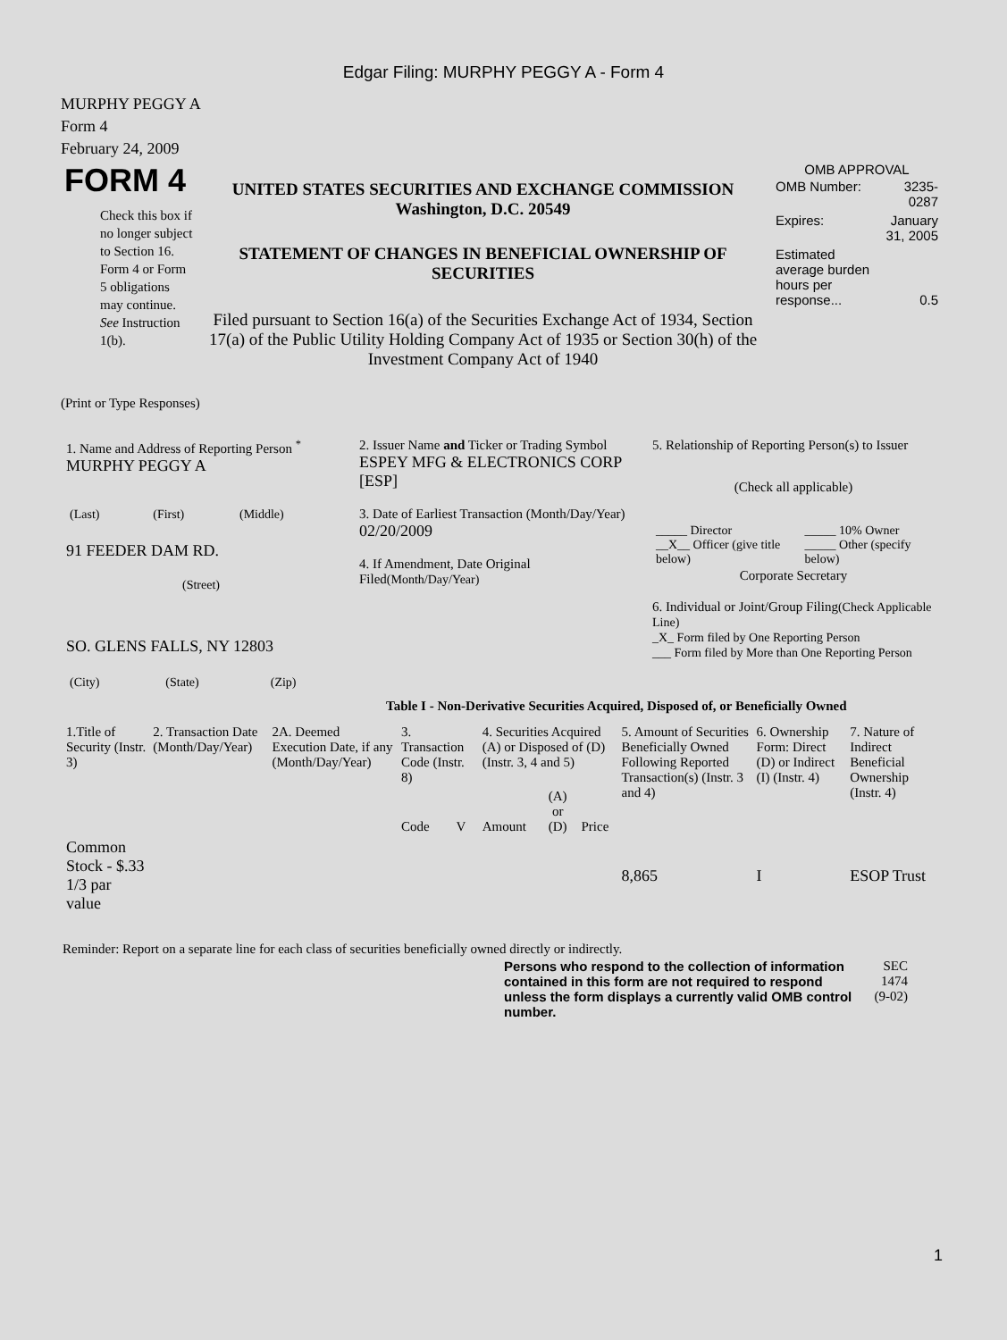Edgar Filing: MURPHY PEGGY A - Form 4
MURPHY PEGGY A
Form 4
February 24, 2009
| FORM 4 Check this box if no longer subject to Section 16. Form 4 or Form 5 obligations may continue. See Instruction 1(b). | UNITED STATES SECURITIES AND EXCHANGE COMMISSION Washington, D.C. 20549 STATEMENT OF CHANGES IN BENEFICIAL OWNERSHIP OF SECURITIES Filed pursuant to Section 16(a) of the Securities Exchange Act of 1934, Section 17(a) of the Public Utility Holding Company Act of 1935 or Section 30(h) of the Investment Company Act of 1940 | OMB APPROVAL / OMB Number: / 3235-0287 / / Expires: / January 31, 2005 / / Estimated average burden hours per response... / 0.5 / |
(Print or Type Responses)
| 1. Name and Address of Reporting Person <sup>*</sup> MURPHY PEGGY A / (Last) / (First) / (Middle) / 91 FEEDER DAM RD. (Street) SO. GLENS FALLS, NY 12803 / (City) / (State) / (Zip) / | 2. Issuer Name and Ticker or Trading Symbol ESPEY MFG & ELECTRONICS CORP [ESP] 3. Date of Earliest Transaction (Month/Day/Year) 02/20/2009 4. If Amendment, Date Original Filed (Month/Day/Year) | 5. Relationship of Reporting Person(s) to Issuer (Check all applicable) / _____ Director __X__ Officer (give title below) / _____ 10% Owner _____ Other (specify below) / Corporate Secretary 6. Individual or Joint/Group Filing (Check Applicable Line) _X_ Form filed by One Reporting Person ___ Form filed by More than One Reporting Person |
Table I - Non-Derivative Securities Acquired, Disposed of, or Beneficially Owned
| 1.Title of Security (Instr. 3) | 2. Transaction Date (Month/Day/Year) | 2A. Deemed Execution Date, if any (Month/Day/Year) | 3. Transaction Code (Instr. 8) | | 4. Securities Acquired (A) or Disposed of (D) (Instr. 3, 4 and 5) | | | 5. Amount of Securities Beneficially Owned Following Reported Transaction(s) (Instr. 3 and 4) | 6. Ownership Form: Direct (D) or Indirect (I) (Instr. 4) | 7. Nature of Indirect Beneficial Ownership (Instr. 4) |
| --- | --- | --- | --- | --- | --- | --- | --- | --- | --- | --- |
| | | | Code | V | Amount | (A) or (D) | Price | | | |
| Common Stock - $.33 1/3 par value | | | | | | | | 8,865 | I | ESOP Trust |
Reminder: Report on a separate line for each class of securities beneficially owned directly or indirectly.
| Persons who respond to the collection of information contained in this form are not required to respond unless the form displays a currently valid OMB control number. | SEC 1474 (9-02) |
1